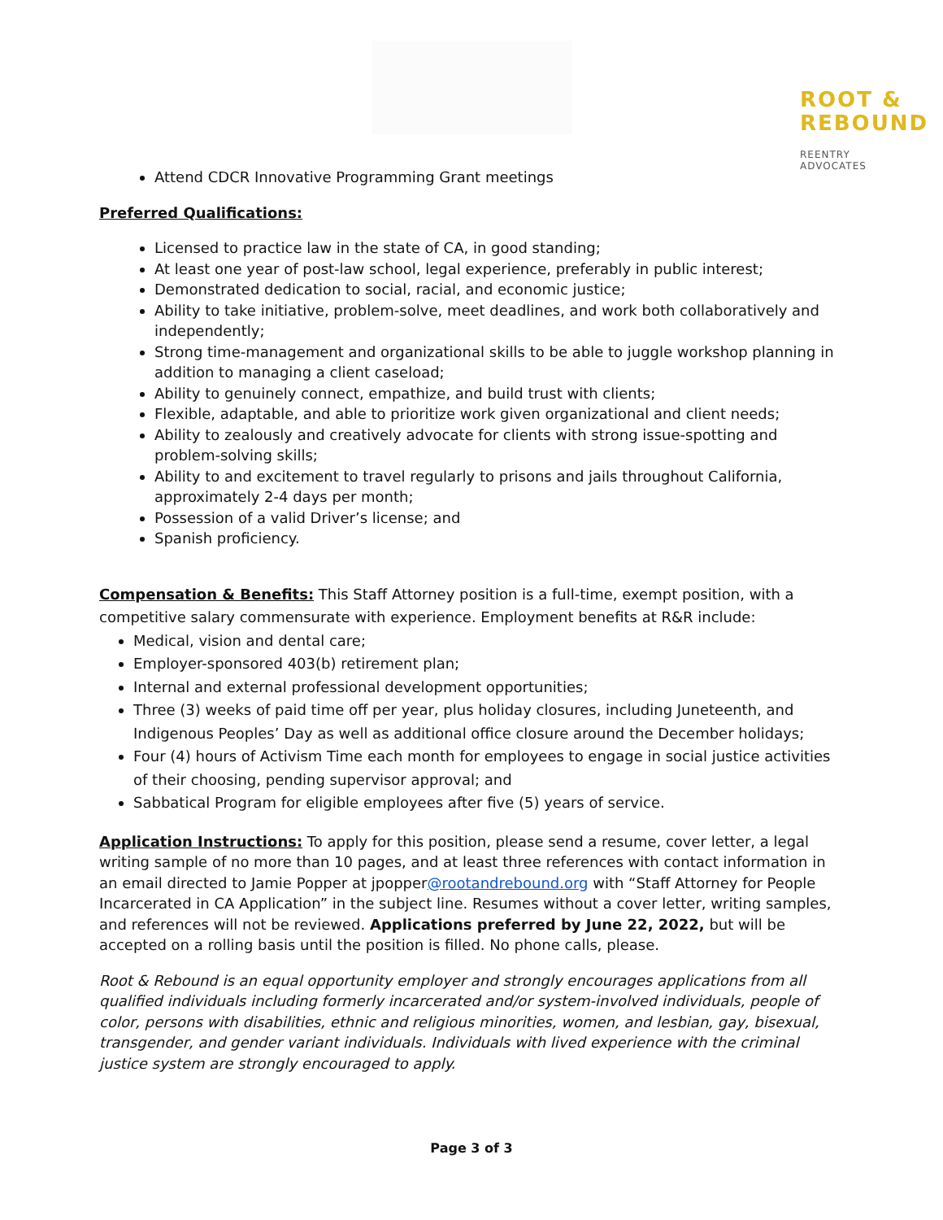ROOT &
REBOUND
REENTRY ADVOCATES
Attend CDCR Innovative Programming Grant meetings
Preferred Qualifications:
Licensed to practice law in the state of CA, in good standing;
At least one year of post-law school, legal experience, preferably in public interest;
Demonstrated dedication to social, racial, and economic justice;
Ability to take initiative, problem-solve, meet deadlines, and work both collaboratively and independently;
Strong time-management and organizational skills to be able to juggle workshop planning in addition to managing a client caseload;
Ability to genuinely connect, empathize, and build trust with clients;
Flexible, adaptable, and able to prioritize work given organizational and client needs;
Ability to zealously and creatively advocate for clients with strong issue-spotting and problem-solving skills;
Ability to and excitement to travel regularly to prisons and jails throughout California, approximately 2-4 days per month;
Possession of a valid Driver’s license; and
Spanish proficiency.
Compensation & Benefits: This Staff Attorney position is a full-time, exempt position, with a competitive salary commensurate with experience. Employment benefits at R&R include:
Medical, vision and dental care;
Employer-sponsored 403(b) retirement plan;
Internal and external professional development opportunities;
Three (3) weeks of paid time off per year, plus holiday closures, including Juneteenth, and Indigenous Peoples’ Day as well as additional office closure around the December holidays;
Four (4) hours of Activism Time each month for employees to engage in social justice activities of their choosing, pending supervisor approval; and
Sabbatical Program for eligible employees after five (5) years of service.
Application Instructions: To apply for this position, please send a resume, cover letter, a legal writing sample of no more than 10 pages, and at least three references with contact information in an email directed to Jamie Popper at jpopper@rootandrebound.org with “Staff Attorney for People Incarcerated in CA Application” in the subject line. Resumes without a cover letter, writing samples, and references will not be reviewed. Applications preferred by June 22, 2022, but will be accepted on a rolling basis until the position is filled. No phone calls, please.
Root & Rebound is an equal opportunity employer and strongly encourages applications from all qualified individuals including formerly incarcerated and/or system-involved individuals, people of color, persons with disabilities, ethnic and religious minorities, women, and lesbian, gay, bisexual, transgender, and gender variant individuals. Individuals with lived experience with the criminal justice system are strongly encouraged to apply.
Page 3 of 3